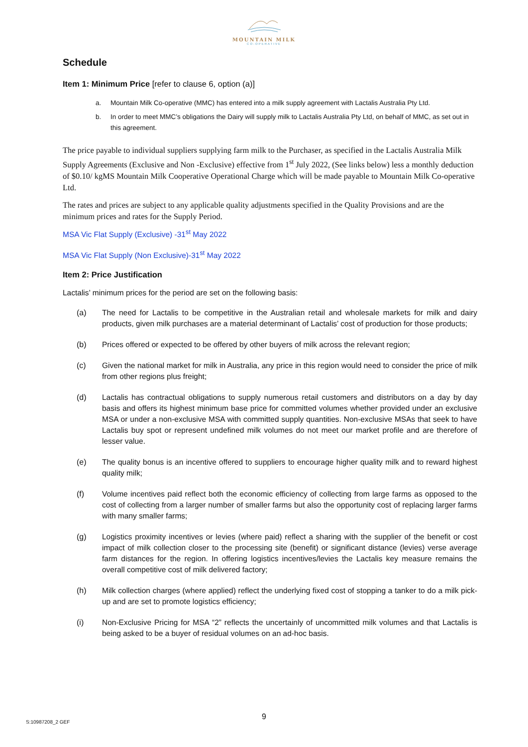MOUNTAIN MILK
CO-OPERATIVE
Schedule
Item 1: Minimum Price [refer to clause 6, option (a)]
a. Mountain Milk Co-operative (MMC) has entered into a milk supply agreement with Lactalis Australia Pty Ltd.
b. In order to meet MMC’s obligations the Dairy will supply milk to Lactalis Australia Pty Ltd, on behalf of MMC, as set out in this agreement.
The price payable to individual suppliers supplying farm milk to the Purchaser, as specified in the Lactalis Australia Milk Supply Agreements (Exclusive and Non -Exclusive) effective from 1<sup>st</sup> July 2022, (See links below) less a monthly deduction of $0.10/ kgMS Mountain Milk Cooperative Operational Charge which will be made payable to Mountain Milk Co-operative Ltd.
The rates and prices are subject to any applicable quality adjustments specified in the Quality Provisions and are the minimum prices and rates for the Supply Period.
MSA Vic Flat Supply (Exclusive) -31<sup>st</sup> May 2022
MSA Vic Flat Supply (Non Exclusive)-31<sup>st</sup> May 2022
Item 2: Price Justification
Lactalis’ minimum prices for the period are set on the following basis:
(a) The need for Lactalis to be competitive in the Australian retail and wholesale markets for milk and dairy products, given milk purchases are a material determinant of Lactalis’ cost of production for those products;
(b) Prices offered or expected to be offered by other buyers of milk across the relevant region;
(c) Given the national market for milk in Australia, any price in this region would need to consider the price of milk from other regions plus freight;
(d) Lactalis has contractual obligations to supply numerous retail customers and distributors on a day by day basis and offers its highest minimum base price for committed volumes whether provided under an exclusive MSA or under a non-exclusive MSA with committed supply quantities. Non-exclusive MSAs that seek to have Lactalis buy spot or represent undefined milk volumes do not meet our market profile and are therefore of lesser value.
(e) The quality bonus is an incentive offered to suppliers to encourage higher quality milk and to reward highest quality milk;
(f) Volume incentives paid reflect both the economic efficiency of collecting from large farms as opposed to the cost of collecting from a larger number of smaller farms but also the opportunity cost of replacing larger farms with many smaller farms;
(g) Logistics proximity incentives or levies (where paid) reflect a sharing with the supplier of the benefit or cost impact of milk collection closer to the processing site (benefit) or significant distance (levies) verse average farm distances for the region. In offering logistics incentives/levies the Lactalis key measure remains the overall competitive cost of milk delivered factory;
(h) Milk collection charges (where applied) reflect the underlying fixed cost of stopping a tanker to do a milk pick-up and are set to promote logistics efficiency;
(i) Non-Exclusive Pricing for MSA “2” reflects the uncertainly of uncommitted milk volumes and that Lactalis is being asked to be a buyer of residual volumes on an ad-hoc basis.
9
S:10987208_2 GEF